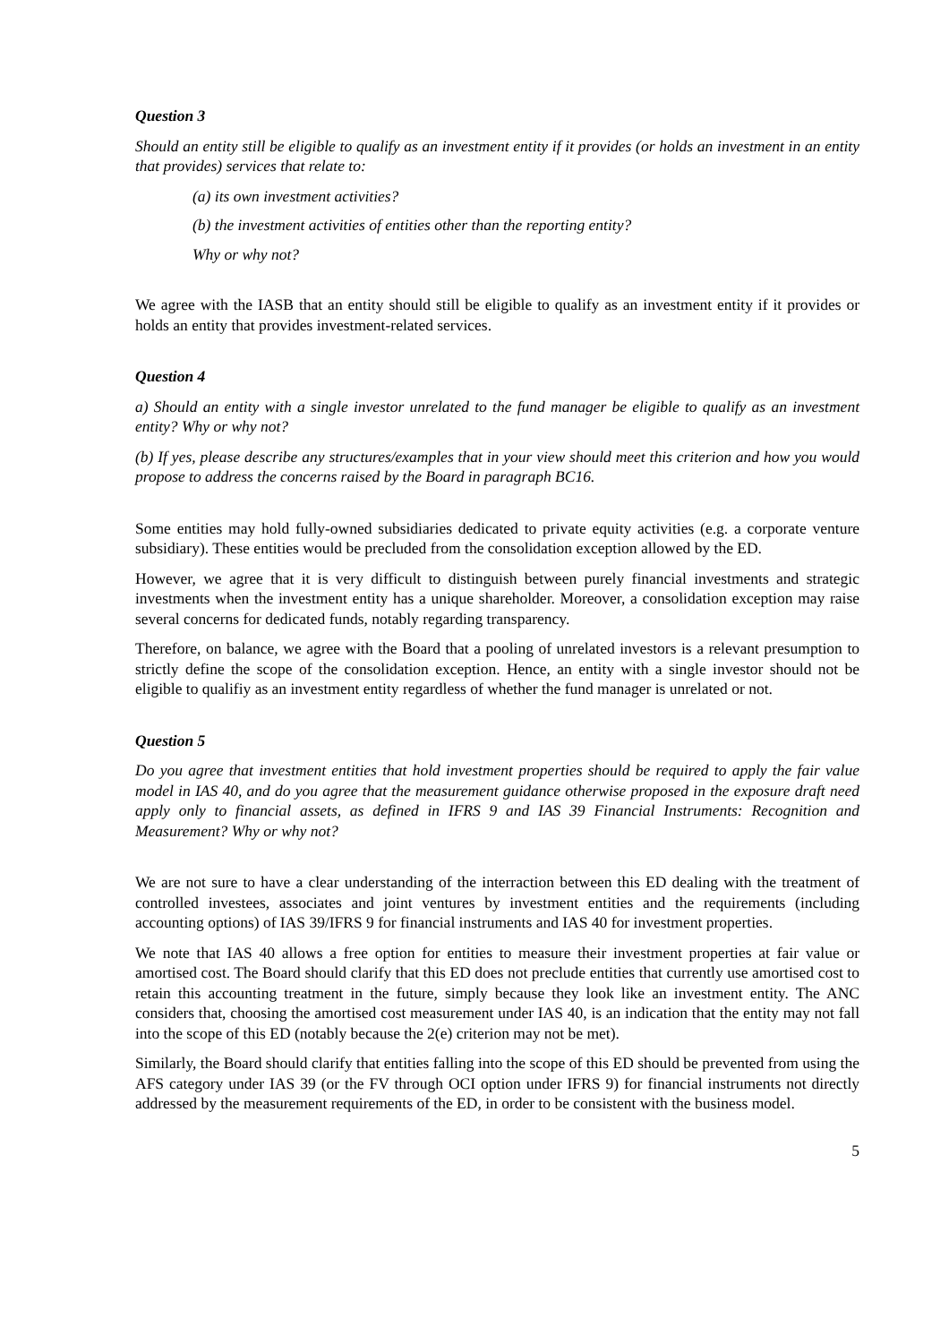Question 3
Should an entity still be eligible to qualify as an investment entity if it provides (or holds an investment in an entity that provides) services that relate to:
(a) its own investment activities?
(b) the investment activities of entities other than the reporting entity?
Why or why not?
We agree with the IASB that an entity should still be eligible to qualify as an investment entity if it provides or holds an entity that provides investment-related services.
Question 4
a) Should an entity with a single investor unrelated to the fund manager be eligible to qualify as an investment entity? Why or why not?
(b) If yes, please describe any structures/examples that in your view should meet this criterion and how you would propose to address the concerns raised by the Board in paragraph BC16.
Some entities may hold fully-owned subsidiaries dedicated to private equity activities (e.g. a corporate venture subsidiary). These entities would be precluded from the consolidation exception allowed by the ED.
However, we agree that it is very difficult to distinguish between purely financial investments and strategic investments when the investment entity has a unique shareholder. Moreover, a consolidation exception may raise several concerns for dedicated funds, notably regarding transparency.
Therefore, on balance, we agree with the Board that a pooling of unrelated investors is a relevant presumption to strictly define the scope of the consolidation exception. Hence, an entity with a single investor should not be eligible to qualifiy as an investment entity regardless of whether the fund manager is unrelated or not.
Question 5
Do you agree that investment entities that hold investment properties should be required to apply the fair value model in IAS 40, and do you agree that the measurement guidance otherwise proposed in the exposure draft need apply only to financial assets, as defined in IFRS 9 and IAS 39 Financial Instruments: Recognition and Measurement? Why or why not?
We are not sure to have a clear understanding of the interraction between this ED dealing with the treatment of controlled investees, associates and joint ventures by investment entities and the requirements (including accounting options) of IAS 39/IFRS 9 for financial instruments and IAS 40 for investment properties.
We note that IAS 40 allows a free option for entities to measure their investment properties at fair value or amortised cost. The Board should clarify that this ED does not preclude entities that currently use amortised cost to retain this accounting treatment in the future, simply because they look like an investment entity. The ANC considers that, choosing the amortised cost measurement under IAS 40, is an indication that the entity may not fall into the scope of this ED (notably because the 2(e) criterion may not be met).
Similarly, the Board should clarify that entities falling into the scope of this ED should be prevented from using the AFS category under IAS 39 (or the FV through OCI option under IFRS 9) for financial instruments not directly addressed by the measurement requirements of the ED, in order to be consistent with the business model.
5